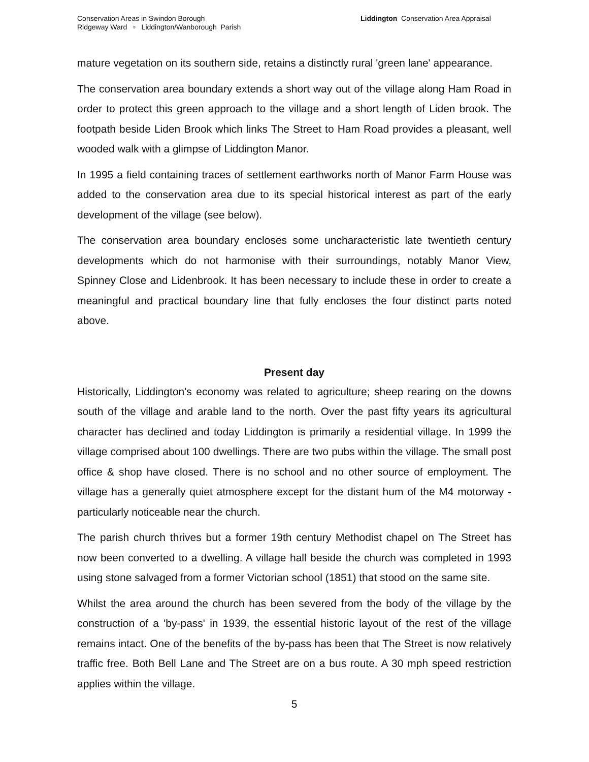Conservation Areas in Swindon Borough
Ridgeway Ward ▫ Liddington/Wanborough Parish
Liddington Conservation Area Appraisal
mature vegetation on its southern side, retains a distinctly rural 'green lane' appearance.
The conservation area boundary extends a short way out of the village along Ham Road in order to protect this green approach to the village and a short length of Liden brook. The footpath beside Liden Brook which links The Street to Ham Road provides a pleasant, well wooded walk with a glimpse of Liddington Manor.
In 1995 a field containing traces of settlement earthworks north of Manor Farm House was added to the conservation area due to its special historical interest as part of the early development of the village (see below).
The conservation area boundary encloses some uncharacteristic late twentieth century developments which do not harmonise with their surroundings, notably Manor View, Spinney Close and Lidenbrook. It has been necessary to include these in order to create a meaningful and practical boundary line that fully encloses the four distinct parts noted above.
Present day
Historically, Liddington's economy was related to agriculture; sheep rearing on the downs south of the village and arable land to the north. Over the past fifty years its agricultural character has declined and today Liddington is primarily a residential village. In 1999 the village comprised about 100 dwellings. There are two pubs within the village. The small post office & shop have closed. There is no school and no other source of employment. The village has a generally quiet atmosphere except for the distant hum of the M4 motorway - particularly noticeable near the church.
The parish church thrives but a former 19th century Methodist chapel on The Street has now been converted to a dwelling. A village hall beside the church was completed in 1993 using stone salvaged from a former Victorian school (1851) that stood on the same site.
Whilst the area around the church has been severed from the body of the village by the construction of a 'by-pass' in 1939, the essential historic layout of the rest of the village remains intact. One of the benefits of the by-pass has been that The Street is now relatively traffic free. Both Bell Lane and The Street are on a bus route. A 30 mph speed restriction applies within the village.
5